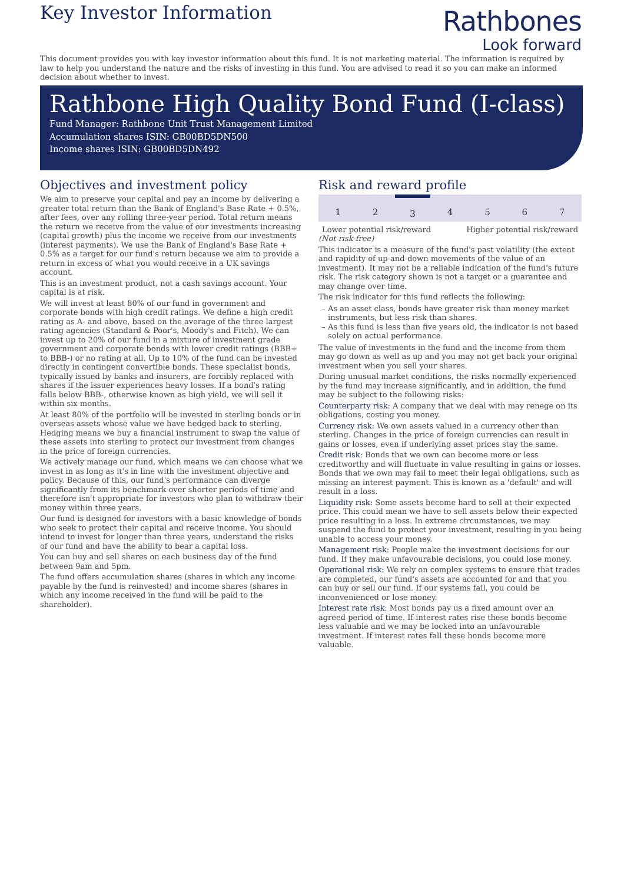Key Investor Information
Rathbones
Look forward
This document provides you with key investor information about this fund. It is not marketing material. The information is required by law to help you understand the nature and the risks of investing in this fund. You are advised to read it so you can make an informed decision about whether to invest.
Rathbone High Quality Bond Fund (I-class)
Fund Manager: Rathbone Unit Trust Management Limited
Accumulation shares ISIN: GB00BD5DN500
Income shares ISIN: GB00BD5DN492
Objectives and investment policy
We aim to preserve your capital and pay an income by delivering a greater total return than the Bank of England's Base Rate + 0.5%, after fees, over any rolling three-year period. Total return means the return we receive from the value of our investments increasing (capital growth) plus the income we receive from our investments (interest payments). We use the Bank of England's Base Rate + 0.5% as a target for our fund's return because we aim to provide a return in excess of what you would receive in a UK savings account.
This is an investment product, not a cash savings account. Your capital is at risk.
We will invest at least 80% of our fund in government and corporate bonds with high credit ratings. We define a high credit rating as A- and above, based on the average of the three largest rating agencies (Standard & Poor's, Moody's and Fitch). We can invest up to 20% of our fund in a mixture of investment grade government and corporate bonds with lower credit ratings (BBB+ to BBB-) or no rating at all. Up to 10% of the fund can be invested directly in contingent convertible bonds. These specialist bonds, typically issued by banks and insurers, are forcibly replaced with shares if the issuer experiences heavy losses. If a bond's rating falls below BBB-, otherwise known as high yield, we will sell it within six months.
At least 80% of the portfolio will be invested in sterling bonds or in overseas assets whose value we have hedged back to sterling. Hedging means we buy a financial instrument to swap the value of these assets into sterling to protect our investment from changes in the price of foreign currencies.
We actively manage our fund, which means we can choose what we invest in as long as it's in line with the investment objective and policy. Because of this, our fund's performance can diverge significantly from its benchmark over shorter periods of time and therefore isn't appropriate for investors who plan to withdraw their money within three years.
Our fund is designed for investors with a basic knowledge of bonds who seek to protect their capital and receive income. You should intend to invest for longer than three years, understand the risks of our fund and have the ability to bear a capital loss.
You can buy and sell shares on each business day of the fund between 9am and 5pm.
The fund offers accumulation shares (shares in which any income payable by the fund is reinvested) and income shares (shares in which any income received in the fund will be paid to the shareholder).
Risk and reward profile
| 1 | 2 | 3 | 4 | 5 | 6 | 7 |
Lower potential risk/reward Higher potential risk/reward
(Not risk-free)
This indicator is a measure of the fund's past volatility (the extent and rapidity of up-and-down movements of the value of an investment). It may not be a reliable indication of the fund's future risk. The risk category shown is not a target or a guarantee and may change over time.
The risk indicator for this fund reflects the following:
As an asset class, bonds have greater risk than money market instruments, but less risk than shares.
As this fund is less than five years old, the indicator is not based solely on actual performance.
The value of investments in the fund and the income from them may go down as well as up and you may not get back your original investment when you sell your shares.
During unusual market conditions, the risks normally experienced by the fund may increase significantly, and in addition, the fund may be subject to the following risks:
Counterparty risk: A company that we deal with may renege on its obligations, costing you money.
Currency risk: We own assets valued in a currency other than sterling. Changes in the price of foreign currencies can result in gains or losses, even if underlying asset prices stay the same.
Credit risk: Bonds that we own can become more or less creditworthy and will fluctuate in value resulting in gains or losses. Bonds that we own may fail to meet their legal obligations, such as missing an interest payment. This is known as a 'default' and will result in a loss.
Liquidity risk: Some assets become hard to sell at their expected price. This could mean we have to sell assets below their expected price resulting in a loss. In extreme circumstances, we may suspend the fund to protect your investment, resulting in you being unable to access your money.
Management risk: People make the investment decisions for our fund. If they make unfavourable decisions, you could lose money.
Operational risk: We rely on complex systems to ensure that trades are completed, our fund's assets are accounted for and that you can buy or sell our fund. If our systems fail, you could be inconvenienced or lose money.
Interest rate risk: Most bonds pay us a fixed amount over an agreed period of time. If interest rates rise these bonds become less valuable and we may be locked into an unfavourable investment. If interest rates fall these bonds become more valuable.